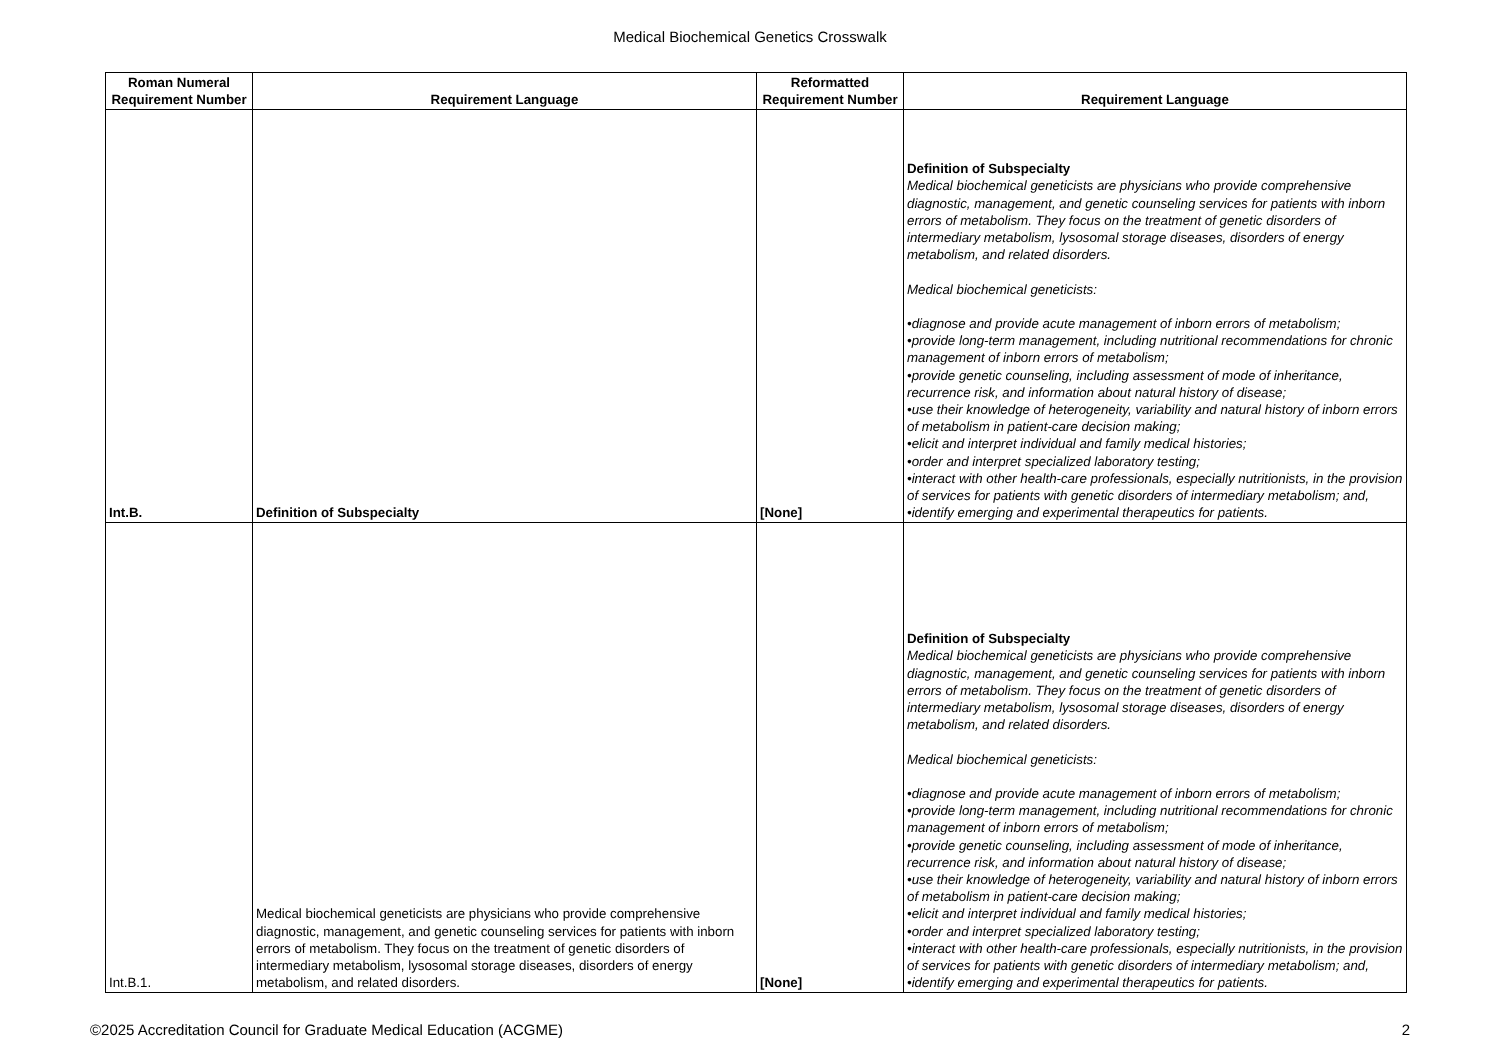Medical Biochemical Genetics Crosswalk
| Roman Numeral Requirement Number | Requirement Language | Reformatted Requirement Number | Requirement Language |
| --- | --- | --- | --- |
| Int.B. | Definition of Subspecialty | [None] | Definition of Subspecialty Medical biochemical geneticists are physicians who provide comprehensive diagnostic, management, and genetic counseling services for patients with inborn errors of metabolism. They focus on the treatment of genetic disorders of intermediary metabolism, lysosomal storage diseases, disorders of energy metabolism, and related disorders. Medical biochemical geneticists: •diagnose and provide acute management of inborn errors of metabolism; •provide long-term management, including nutritional recommendations for chronic management of inborn errors of metabolism; •provide genetic counseling, including assessment of mode of inheritance, recurrence risk, and information about natural history of disease; •use their knowledge of heterogeneity, variability and natural history of inborn errors of metabolism in patient-care decision making; •elicit and interpret individual and family medical histories; •order and interpret specialized laboratory testing; •interact with other health-care professionals, especially nutritionists, in the provision of services for patients with genetic disorders of intermediary metabolism; and, •identify emerging and experimental therapeutics for patients. |
| Int.B.1. | Medical biochemical geneticists are physicians who provide comprehensive diagnostic, management, and genetic counseling services for patients with inborn errors of metabolism. They focus on the treatment of genetic disorders of intermediary metabolism, lysosomal storage diseases, disorders of energy metabolism, and related disorders. | [None] | Definition of Subspecialty Medical biochemical geneticists are physicians who provide comprehensive diagnostic, management, and genetic counseling services for patients with inborn errors of metabolism. They focus on the treatment of genetic disorders of intermediary metabolism, lysosomal storage diseases, disorders of energy metabolism, and related disorders. Medical biochemical geneticists: •diagnose and provide acute management of inborn errors of metabolism; •provide long-term management, including nutritional recommendations for chronic management of inborn errors of metabolism; •provide genetic counseling, including assessment of mode of inheritance, recurrence risk, and information about natural history of disease; •use their knowledge of heterogeneity, variability and natural history of inborn errors of metabolism in patient-care decision making; •elicit and interpret individual and family medical histories; •order and interpret specialized laboratory testing; •interact with other health-care professionals, especially nutritionists, in the provision of services for patients with genetic disorders of intermediary metabolism; and, •identify emerging and experimental therapeutics for patients. |
©2025 Accreditation Council for Graduate Medical Education (ACGME) 2